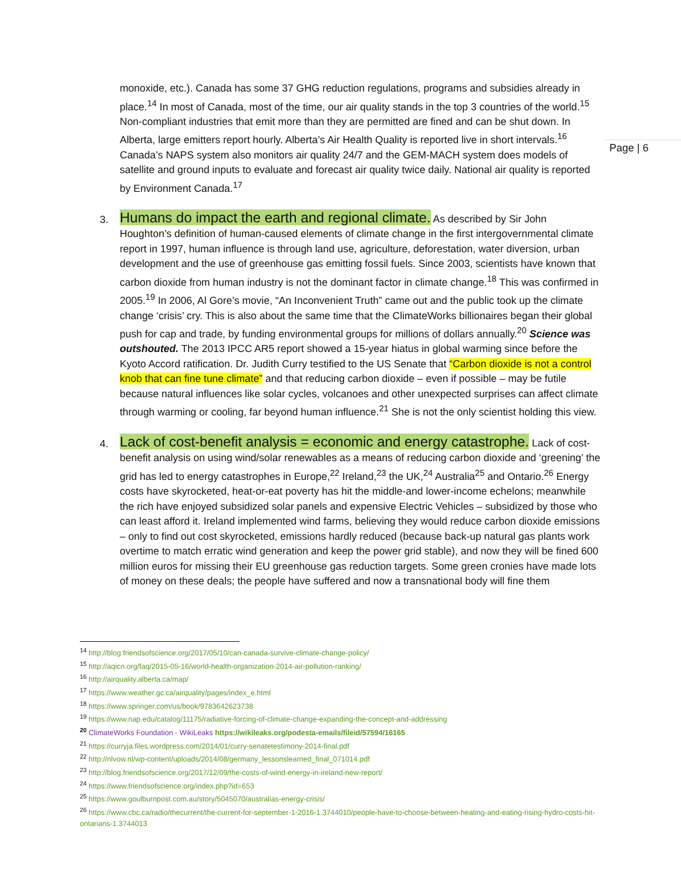Page | 6
monoxide, etc.). Canada has some 37 GHG reduction regulations, programs and subsidies already in place.<sup>14</sup> In most of Canada, most of the time, our air quality stands in the top 3 countries of the world.<sup>15</sup> Non-compliant industries that emit more than they are permitted are fined and can be shut down. In Alberta, large emitters report hourly. Alberta’s Air Health Quality is reported live in short intervals.<sup>16</sup> Canada’s NAPS system also monitors air quality 24/7 and the GEM-MACH system does models of satellite and ground inputs to evaluate and forecast air quality twice daily. National air quality is reported by Environment Canada.<sup>17</sup>
3.
Humans do impact the earth and regional climate. As described by Sir John Houghton’s definition of human-caused elements of climate change in the first intergovernmental climate report in 1997, human influence is through land use, agriculture, deforestation, water diversion, urban development and the use of greenhouse gas emitting fossil fuels. Since 2003, scientists have known that carbon dioxide from human industry is not the dominant factor in climate change.<sup>18</sup> This was confirmed in 2005.<sup>19</sup> In 2006, Al Gore’s movie, “An Inconvenient Truth” came out and the public took up the climate change ‘crisis’ cry. This is also about the same time that the ClimateWorks billionaires began their global push for cap and trade, by funding environmental groups for millions of dollars annually.<sup>20</sup> Science was outshouted. The 2013 IPCC AR5 report showed a 15-year hiatus in global warming since before the Kyoto Accord ratification. Dr. Judith Curry testified to the US Senate that “Carbon dioxide is not a control knob that can fine tune climate” and that reducing carbon dioxide – even if possible – may be futile because natural influences like solar cycles, volcanoes and other unexpected surprises can affect climate through warming or cooling, far beyond human influence.<sup>21</sup> She is not the only scientist holding this view.
4.
Lack of cost-benefit analysis = economic and energy catastrophe. Lack of cost-benefit analysis on using wind/solar renewables as a means of reducing carbon dioxide and ‘greening’ the grid has led to energy catastrophes in Europe,<sup>22</sup> Ireland,<sup>23</sup> the UK,<sup>24</sup> Australia<sup>25</sup> and Ontario.<sup>26</sup> Energy costs have skyrocketed, heat-or-eat poverty has hit the middle-and lower-income echelons; meanwhile the rich have enjoyed subsidized solar panels and expensive Electric Vehicles – subsidized by those who can least afford it. Ireland implemented wind farms, believing they would reduce carbon dioxide emissions – only to find out cost skyrocketed, emissions hardly reduced (because back-up natural gas plants work overtime to match erratic wind generation and keep the power grid stable), and now they will be fined 600 million euros for missing their EU greenhouse gas reduction targets. Some green cronies have made lots of money on these deals; the people have suffered and now a transnational body will fine them
<sup>14</sup> http://blog.friendsofscience.org/2017/05/10/can-canada-survive-climate-change-policy/
<sup>15</sup> http://aqicn.org/faq/2015-05-16/world-health-organization-2014-air-pollution-ranking/
<sup>16</sup> http://airquality.alberta.ca/map/
<sup>17</sup> https://www.weather.gc.ca/airquality/pages/index_e.html
<sup>18</sup> https://www.springer.com/us/book/9783642623738
<sup>19</sup> https://www.nap.edu/catalog/11175/radiative-forcing-of-climate-change-expanding-the-concept-and-addressing
<sup>20</sup> ClimateWorks Foundation - WikiLeaks https://wikileaks.org/podesta-emails/fileid/57594/16165
<sup>21</sup> https://curryja.files.wordpress.com/2014/01/curry-senatetestimony-2014-final.pdf
<sup>22</sup> http://nlvow.nl/wp-content/uploads/2014/08/germany_lessonslearned_final_071014.pdf
<sup>23</sup> http://blog.friendsofscience.org/2017/12/09/the-costs-of-wind-energy-in-ireland-new-report/
<sup>24</sup> https://www.friendsofscience.org/index.php?id=653
<sup>25</sup> https://www.goulburnpost.com.au/story/5045070/australias-energy-crisis/
<sup>26</sup> https://www.cbc.ca/radio/thecurrent/the-current-for-september-1-2016-1.3744010/people-have-to-choose-between-heating-and-eating-rising-hydro-costs-hit-ontarians-1.3744013